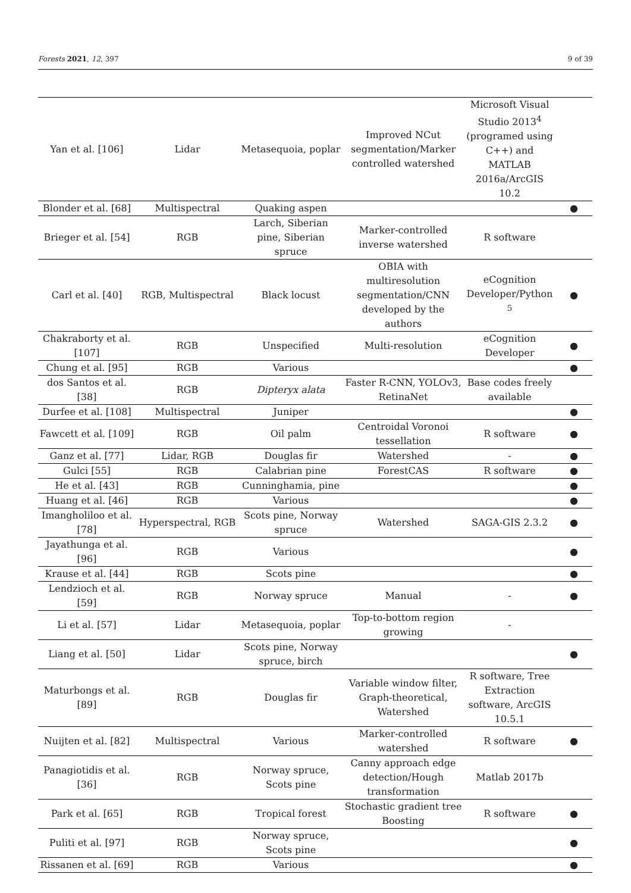Forests 2021, 12, 397 9 of 39
| Yan et al. [106] | Lidar | Metasequoia, poplar | Improved NCut segmentation/Marker controlled watershed | Microsoft Visual Studio 2013<sup>4</sup> (programed using C++) and MATLAB 2016a/ArcGIS 10.2 | |
| Blonder et al. [68] | Multispectral | Quaking aspen | | | ● |
| Brieger et al. [54] | RGB | Larch, Siberian pine, Siberian spruce | Marker-controlled inverse watershed | R software | |
| Carl et al. [40] | RGB, Multispectral | Black locust | OBIA with multiresolution segmentation/CNN developed by the authors | eCognition Developer/Python <sup>5</sup> | ● |
| Chakraborty et al. [107] | RGB | Unspecified | Multi-resolution | eCognition Developer | ● |
| Chung et al. [95] | RGB | Various | | | ● |
| dos Santos et al. [38] | RGB | Dipteryx alata | Faster R-CNN, YOLOv3, RetinaNet | Base codes freely available | |
| Durfee et al. [108] | Multispectral | Juniper | | | ● |
| Fawcett et al. [109] | RGB | Oil palm | Centroidal Voronoi tessellation | R software | ● |
| Ganz et al. [77] | Lidar, RGB | Douglas fir | Watershed | - | ● |
| Gulci [55] | RGB | Calabrian pine | ForestCAS | R software | ● |
| He et al. [43] | RGB | Cunninghamia, pine | | | ● |
| Huang et al. [46] | RGB | Various | | | ● |
| Imangholiloo et al. [78] | Hyperspectral, RGB | Scots pine, Norway spruce | Watershed | SAGA-GIS 2.3.2 | ● |
| Jayathunga et al. [96] | RGB | Various | | | ● |
| Krause et al. [44] | RGB | Scots pine | | | ● |
| Lendzioch et al. [59] | RGB | Norway spruce | Manual | - | ● |
| Li et al. [57] | Lidar | Metasequoia, poplar | Top-to-bottom region growing | - | |
| Liang et al. [50] | Lidar | Scots pine, Norway spruce, birch | | | ● |
| Maturbongs et al. [89] | RGB | Douglas fir | Variable window filter, Graph-theoretical, Watershed | R software, Tree Extraction software, ArcGIS 10.5.1 | |
| Nuijten et al. [82] | Multispectral | Various | Marker-controlled watershed | R software | ● |
| Panagiotidis et al. [36] | RGB | Norway spruce, Scots pine | Canny approach edge detection/Hough transformation | Matlab 2017b | |
| Park et al. [65] | RGB | Tropical forest | Stochastic gradient tree Boosting | R software | ● |
| Puliti et al. [97] | RGB | Norway spruce, Scots pine | | | ● |
| Rissanen et al. [69] | RGB | Various | | | ● |